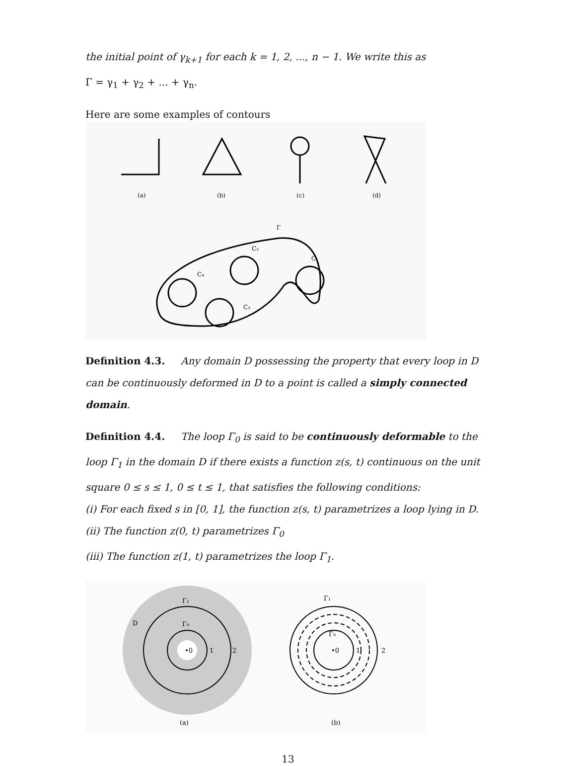the initial point of γ<sub>k+1</sub> for each k = 1, 2, ..., n − 1. We write this as
Γ = γ<sub>1</sub> + γ<sub>2</sub> + ... + γ<sub>n</sub>.
Here are some examples of contours
(a)
(b)
(c)
(d)
Γ
C₂
C₁
C₄
C₃
Definition 4.3. Any domain D possessing the property that every loop in D can be continuously deformed in D to a point is called a simply connected domain.
Definition 4.4. The loop Γ<sub>0</sub> is said to be continuously deformable to the loop Γ<sub>1</sub> in the domain D if there exists a function z(s, t) continuous on the unit square 0 ≤ s ≤ 1, 0 ≤ t ≤ 1, that satisfies the following conditions:
(i) For each fixed s in [0, 1], the function z(s, t) parametrizes a loop lying in D.
(ii) The function z(0, t) parametrizes Γ<sub>0</sub>
(iii) The function z(1, t) parametrizes the loop Γ<sub>1</sub>.
D
Γ₁
Γ₀
•0
1
2
Γ₁
Γ₀
•0
1
2
(a)
(b)
13